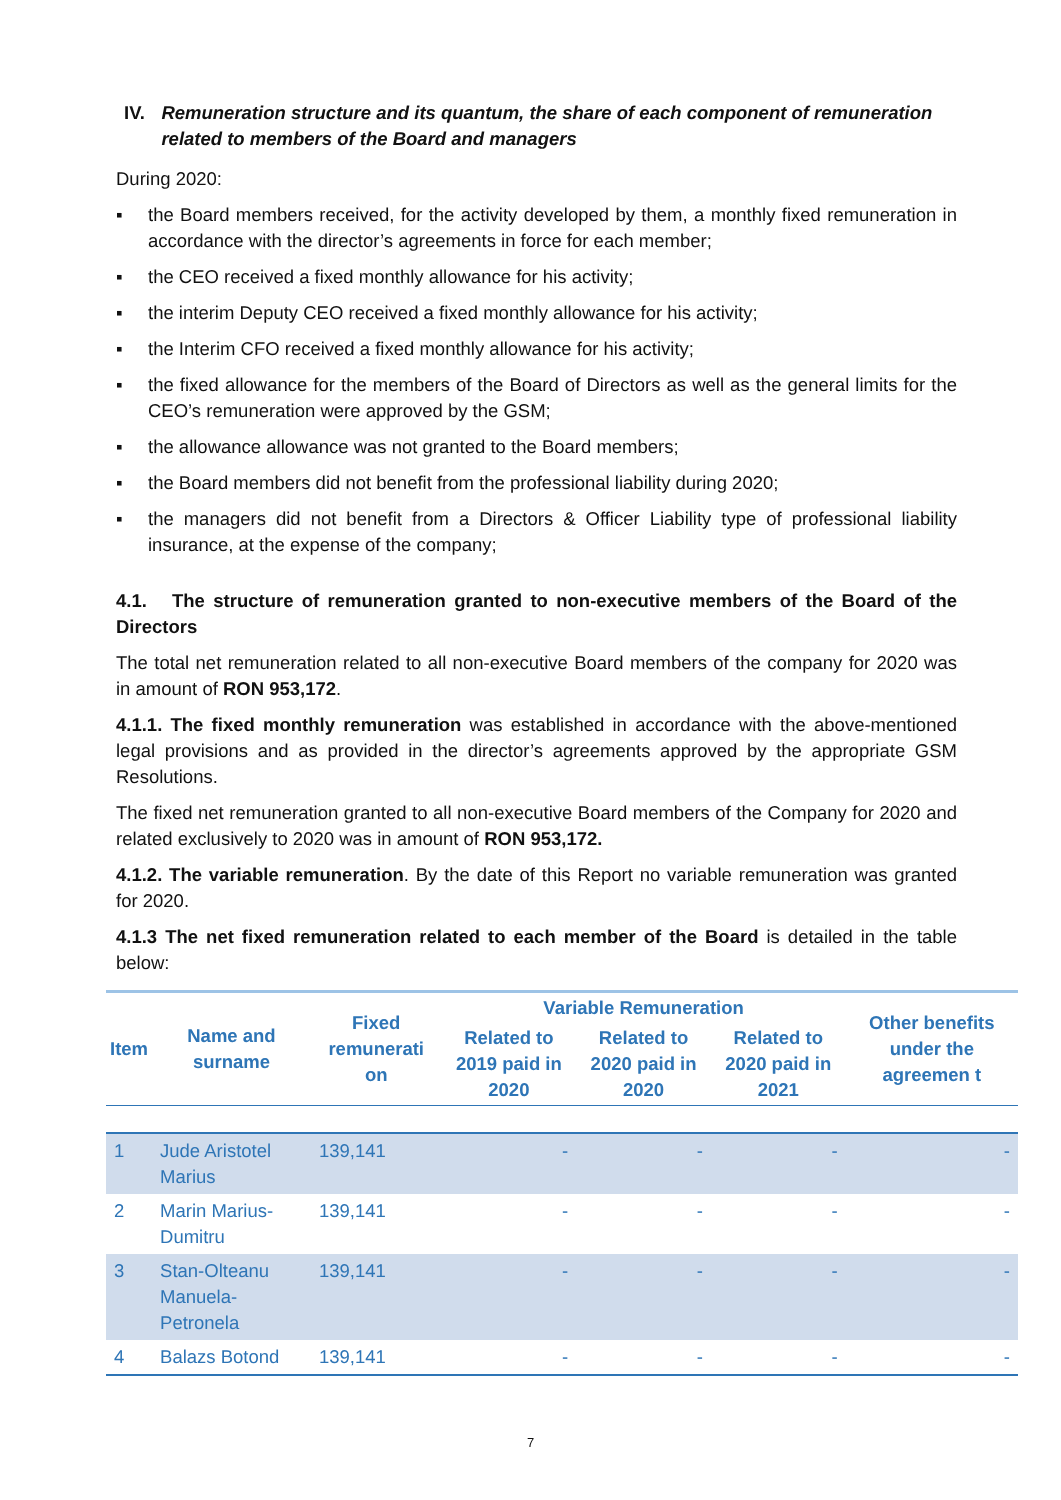IV. Remuneration structure and its quantum, the share of each component of remuneration related to members of the Board and managers
During 2020:
▪ the Board members received, for the activity developed by them, a monthly fixed remuneration in accordance with the director’s agreements in force for each member;
▪ the CEO received a fixed monthly allowance for his activity;
▪ the interim Deputy CEO received a fixed monthly allowance for his activity;
▪ the Interim CFO received a fixed monthly allowance for his activity;
▪ the fixed allowance for the members of the Board of Directors as well as the general limits for the CEO’s remuneration were approved by the GSM;
▪ the allowance allowance was not granted to the Board members;
▪ the Board members did not benefit from the professional liability during 2020;
▪ the managers did not benefit from a Directors & Officer Liability type of professional liability insurance, at the expense of the company;
4.1. The structure of remuneration granted to non-executive members of the Board of the Directors
The total net remuneration related to all non-executive Board members of the company for 2020 was in amount of RON 953,172.
4.1.1. The fixed monthly remuneration was established in accordance with the above-mentioned legal provisions and as provided in the director’s agreements approved by the appropriate GSM Resolutions.
The fixed net remuneration granted to all non-executive Board members of the Company for 2020 and related exclusively to 2020 was in amount of RON 953,172.
4.1.2. The variable remuneration. By the date of this Report no variable remuneration was granted for 2020.
4.1.3 The net fixed remuneration related to each member of the Board is detailed in the table below:
| Item | Name and surname | Fixed remunerati on | Variable Remuneration | | | Other benefits under the agreemen t |
| --- | --- | --- | --- | --- | --- | --- |
| | | | Related to 2019 paid in 2020 | Related to 2020 paid in 2020 | Related to 2020 paid in 2021 | |
| 1 | Jude Aristotel Marius | 139,141 | - | - | - | - |
| 2 | Marin Marius-Dumitru | 139,141 | - | - | - | - |
| 3 | Stan-Olteanu Manuela-Petronela | 139,141 | - | - | - | - |
| 4 | Balazs Botond | 139,141 | - | - | - | - |
7